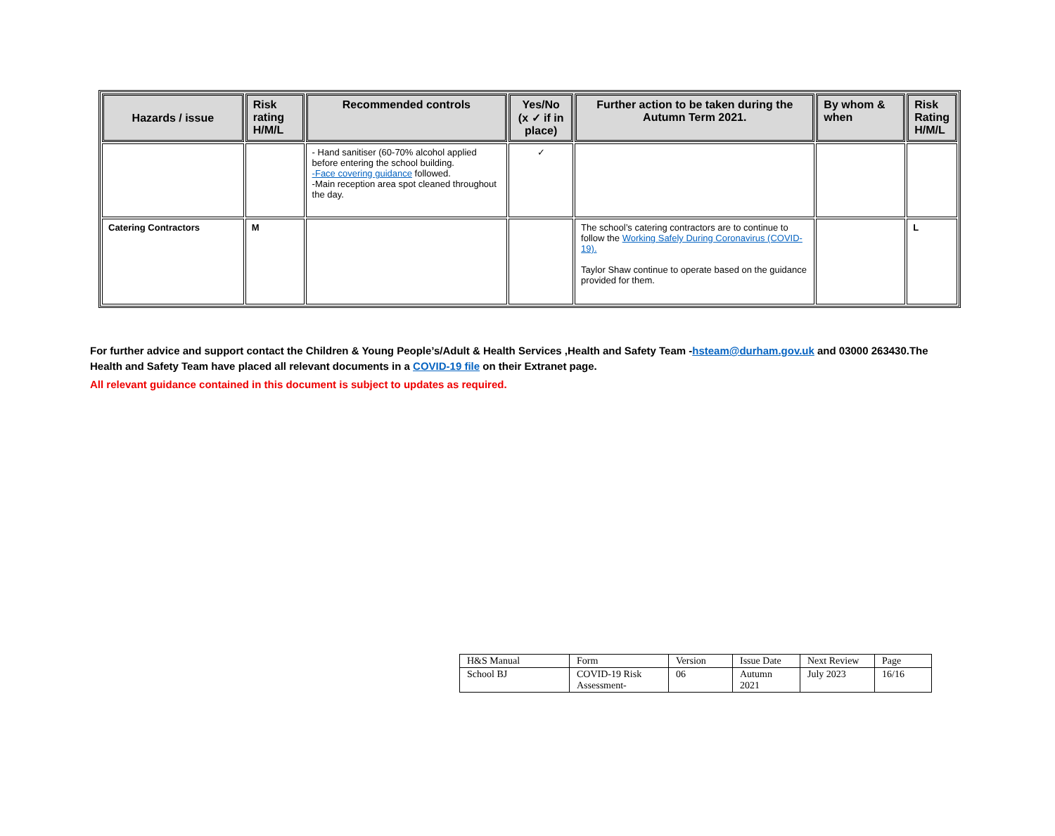| Hazards / issue | Risk rating H/M/L | Recommended controls | Yes/No (x ✓ if in place) | Further action to be taken during the Autumn Term 2021. | By whom & when | Risk Rating H/M/L |
| --- | --- | --- | --- | --- | --- | --- |
| | | - Hand sanitiser (60-70% alcohol applied before entering the school building. -Face covering guidance followed. -Main reception area spot cleaned throughout the day. | ✓ | | | |
| Catering Contractors | M | | | The school’s catering contractors are to continue to follow the Working Safely During Coronavirus (COVID-19). Taylor Shaw continue to operate based on the guidance provided for them. | | L |
For further advice and support contact the Children & Young People’s/Adult & Health Services ,Health and Safety Team -hsteam@durham.gov.uk and 03000 263430.The Health and Safety Team have placed all relevant documents in a COVID-19 file on their Extranet page.
All relevant guidance contained in this document is subject to updates as required.
| H&S Manual | Form | Version | Issue Date | Next Review | Page |
| School BJ | COVID-19 Risk Assessment- | 06 | Autumn 2021 | July 2023 | 16/16 |